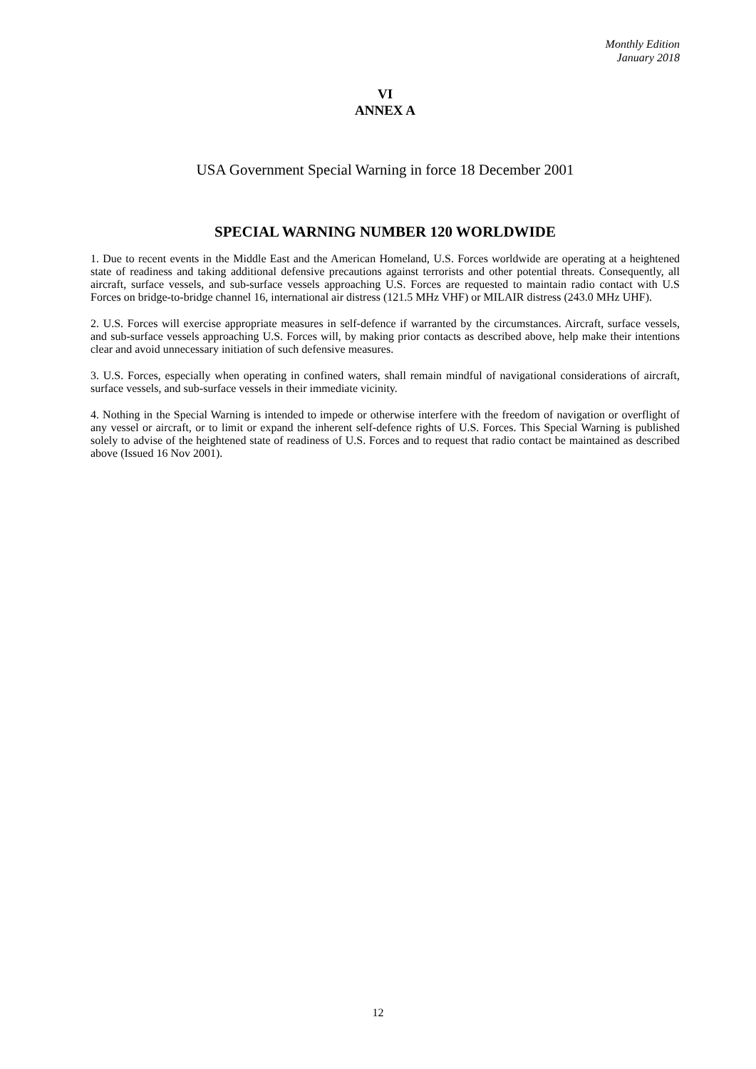Monthly Edition
January 2018
VI
ANNEX A
USA Government Special Warning in force 18 December 2001
SPECIAL WARNING NUMBER 120 WORLDWIDE
1. Due to recent events in the Middle East and the American Homeland, U.S. Forces worldwide are operating at a heightened state of readiness and taking additional defensive precautions against terrorists and other potential threats. Consequently, all aircraft, surface vessels, and sub-surface vessels approaching U.S. Forces are requested to maintain radio contact with U.S Forces on bridge-to-bridge channel 16, international air distress (121.5 MHz VHF) or MILAIR distress (243.0 MHz UHF).
2. U.S. Forces will exercise appropriate measures in self-defence if warranted by the circumstances. Aircraft, surface vessels, and sub-surface vessels approaching U.S. Forces will, by making prior contacts as described above, help make their intentions clear and avoid unnecessary initiation of such defensive measures.
3. U.S. Forces, especially when operating in confined waters, shall remain mindful of navigational considerations of aircraft, surface vessels, and sub-surface vessels in their immediate vicinity.
4. Nothing in the Special Warning is intended to impede or otherwise interfere with the freedom of navigation or overflight of any vessel or aircraft, or to limit or expand the inherent self-defence rights of U.S. Forces. This Special Warning is published solely to advise of the heightened state of readiness of U.S. Forces and to request that radio contact be maintained as described above (Issued 16 Nov 2001).
12